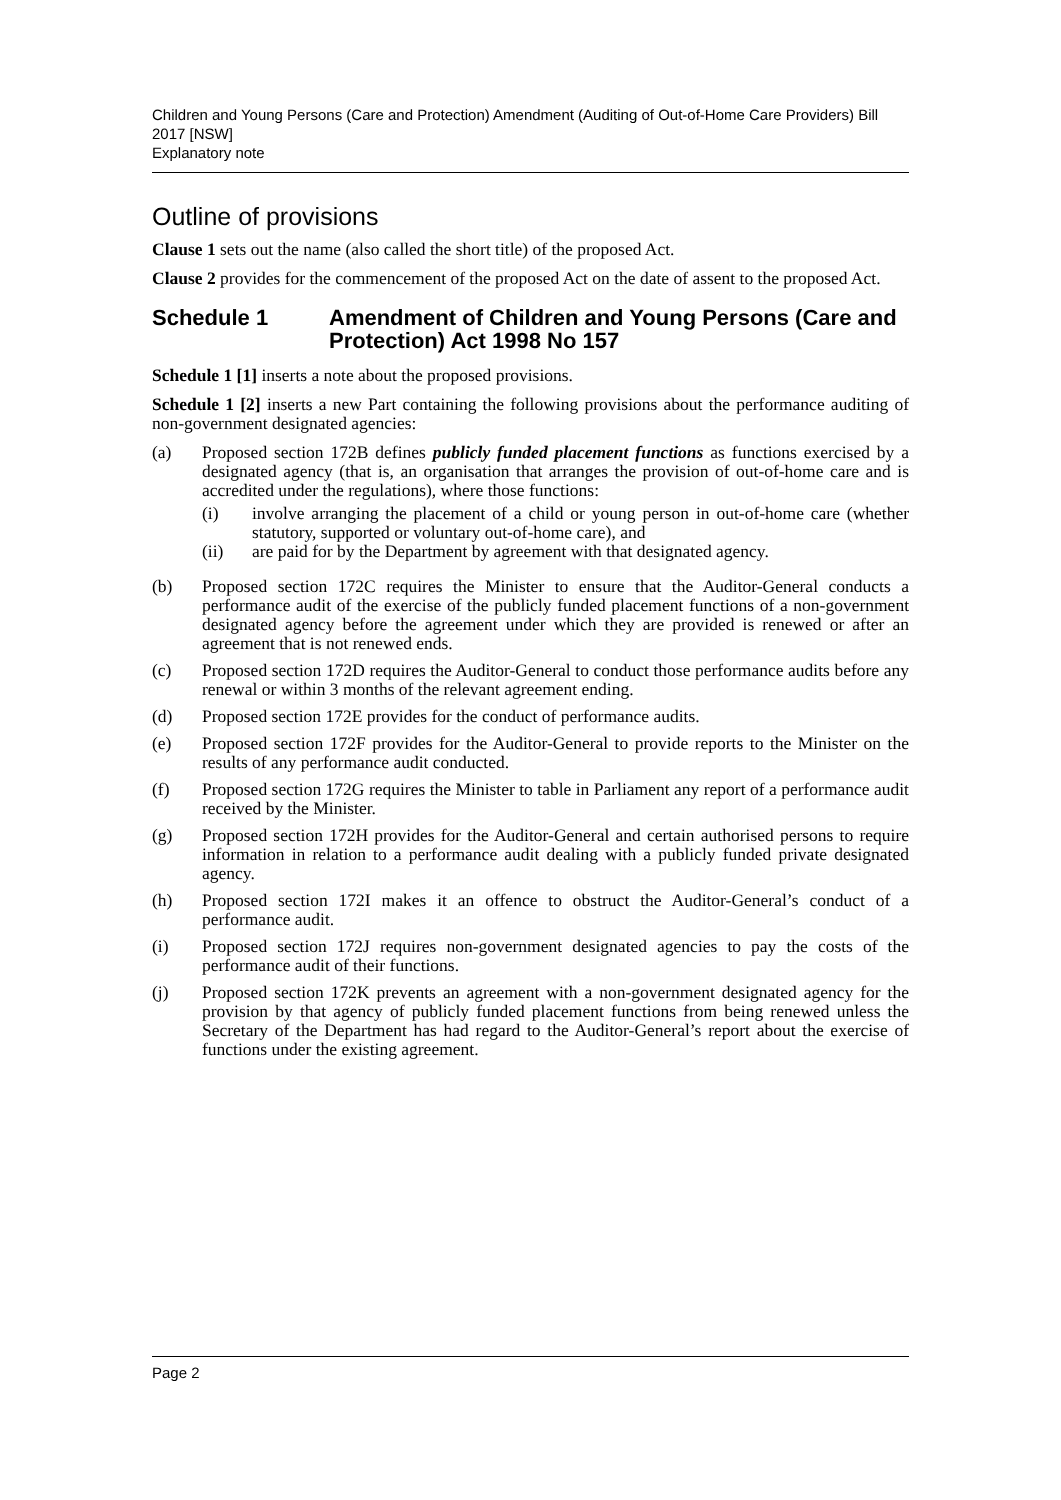Children and Young Persons (Care and Protection) Amendment (Auditing of Out-of-Home Care Providers) Bill 2017 [NSW]
Explanatory note
Outline of provisions
Clause 1 sets out the name (also called the short title) of the proposed Act.
Clause 2 provides for the commencement of the proposed Act on the date of assent to the proposed Act.
Schedule 1 Amendment of Children and Young Persons (Care and Protection) Act 1998 No 157
Schedule 1 [1] inserts a note about the proposed provisions.
Schedule 1 [2] inserts a new Part containing the following provisions about the performance auditing of non-government designated agencies:
(a) Proposed section 172B defines publicly funded placement functions as functions exercised by a designated agency (that is, an organisation that arranges the provision of out-of-home care and is accredited under the regulations), where those functions:
(i) involve arranging the placement of a child or young person in out-of-home care (whether statutory, supported or voluntary out-of-home care), and
(ii) are paid for by the Department by agreement with that designated agency.
(b) Proposed section 172C requires the Minister to ensure that the Auditor-General conducts a performance audit of the exercise of the publicly funded placement functions of a non-government designated agency before the agreement under which they are provided is renewed or after an agreement that is not renewed ends.
(c) Proposed section 172D requires the Auditor-General to conduct those performance audits before any renewal or within 3 months of the relevant agreement ending.
(d) Proposed section 172E provides for the conduct of performance audits.
(e) Proposed section 172F provides for the Auditor-General to provide reports to the Minister on the results of any performance audit conducted.
(f) Proposed section 172G requires the Minister to table in Parliament any report of a performance audit received by the Minister.
(g) Proposed section 172H provides for the Auditor-General and certain authorised persons to require information in relation to a performance audit dealing with a publicly funded private designated agency.
(h) Proposed section 172I makes it an offence to obstruct the Auditor-General’s conduct of a performance audit.
(i) Proposed section 172J requires non-government designated agencies to pay the costs of the performance audit of their functions.
(j) Proposed section 172K prevents an agreement with a non-government designated agency for the provision by that agency of publicly funded placement functions from being renewed unless the Secretary of the Department has had regard to the Auditor-General’s report about the exercise of functions under the existing agreement.
Page 2